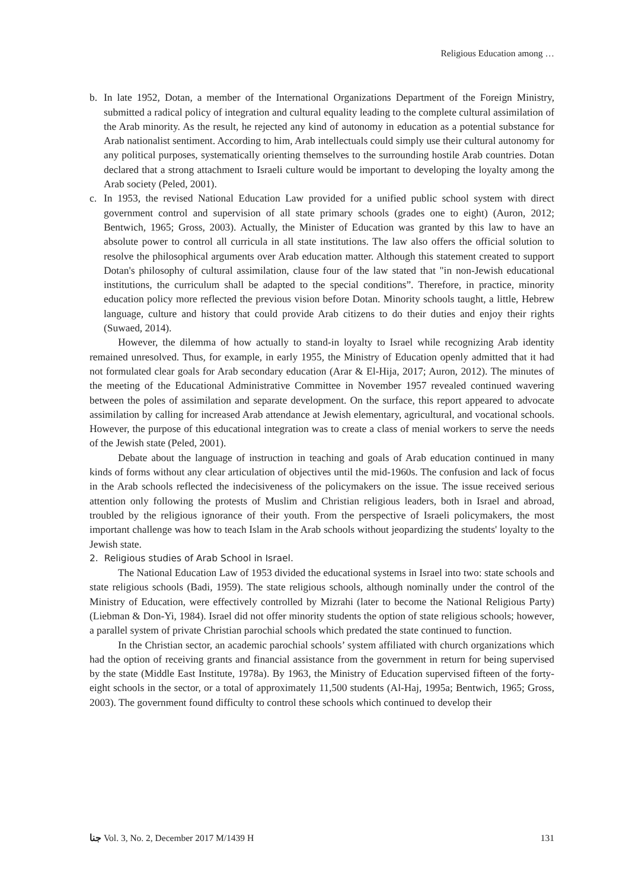Religious Education among …
b. In late 1952, Dotan, a member of the International Organizations Department of the Foreign Ministry, submitted a radical policy of integration and cultural equality leading to the complete cultural assimilation of the Arab minority. As the result, he rejected any kind of autonomy in education as a potential substance for Arab nationalist sentiment. According to him, Arab intellectuals could simply use their cultural autonomy for any political purposes, systematically orienting themselves to the surrounding hostile Arab countries. Dotan declared that a strong attachment to Israeli culture would be important to developing the loyalty among the Arab society (Peled, 2001).
c. In 1953, the revised National Education Law provided for a unified public school system with direct government control and supervision of all state primary schools (grades one to eight) (Auron, 2012; Bentwich, 1965; Gross, 2003). Actually, the Minister of Education was granted by this law to have an absolute power to control all curricula in all state institutions. The law also offers the official solution to resolve the philosophical arguments over Arab education matter. Although this statement created to support Dotan's philosophy of cultural assimilation, clause four of the law stated that "in non-Jewish educational institutions, the curriculum shall be adapted to the special conditions”. Therefore, in practice, minority education policy more reflected the previous vision before Dotan. Minority schools taught, a little, Hebrew language, culture and history that could provide Arab citizens to do their duties and enjoy their rights (Suwaed, 2014).
However, the dilemma of how actually to stand-in loyalty to Israel while recognizing Arab identity remained unresolved. Thus, for example, in early 1955, the Ministry of Education openly admitted that it had not formulated clear goals for Arab secondary education (Arar & El-Hija, 2017; Auron, 2012). The minutes of the meeting of the Educational Administrative Committee in November 1957 revealed continued wavering between the poles of assimilation and separate development. On the surface, this report appeared to advocate assimilation by calling for increased Arab attendance at Jewish elementary, agricultural, and vocational schools. However, the purpose of this educational integration was to create a class of menial workers to serve the needs of the Jewish state (Peled, 2001).
Debate about the language of instruction in teaching and goals of Arab education continued in many kinds of forms without any clear articulation of objectives until the mid-1960s. The confusion and lack of focus in the Arab schools reflected the indecisiveness of the policymakers on the issue. The issue received serious attention only following the protests of Muslim and Christian religious leaders, both in Israel and abroad, troubled by the religious ignorance of their youth. From the perspective of Israeli policymakers, the most important challenge was how to teach Islam in the Arab schools without jeopardizing the students' loyalty to the Jewish state.
2. Religious studies of Arab School in Israel.
The National Education Law of 1953 divided the educational systems in Israel into two: state schools and state religious schools (Badi, 1959). The state religious schools, although nominally under the control of the Ministry of Education, were effectively controlled by Mizrahi (later to become the National Religious Party) (Liebman & Don-Yi, 1984). Israel did not offer minority students the option of state religious schools; however, a parallel system of private Christian parochial schools which predated the state continued to function.
In the Christian sector, an academic parochial schools’ system affiliated with church organizations which had the option of receiving grants and financial assistance from the government in return for being supervised by the state (Middle East Institute, 1978a). By 1963, the Ministry of Education supervised fifteen of the forty-eight schools in the sector, or a total of approximately 11,500 students (Al-Haj, 1995a; Bentwich, 1965; Gross, 2003). The government found difficulty to control these schools which continued to develop their
ﺟﻨﺎ Vol. 3, No. 2, December 2017 M/1439 H 131